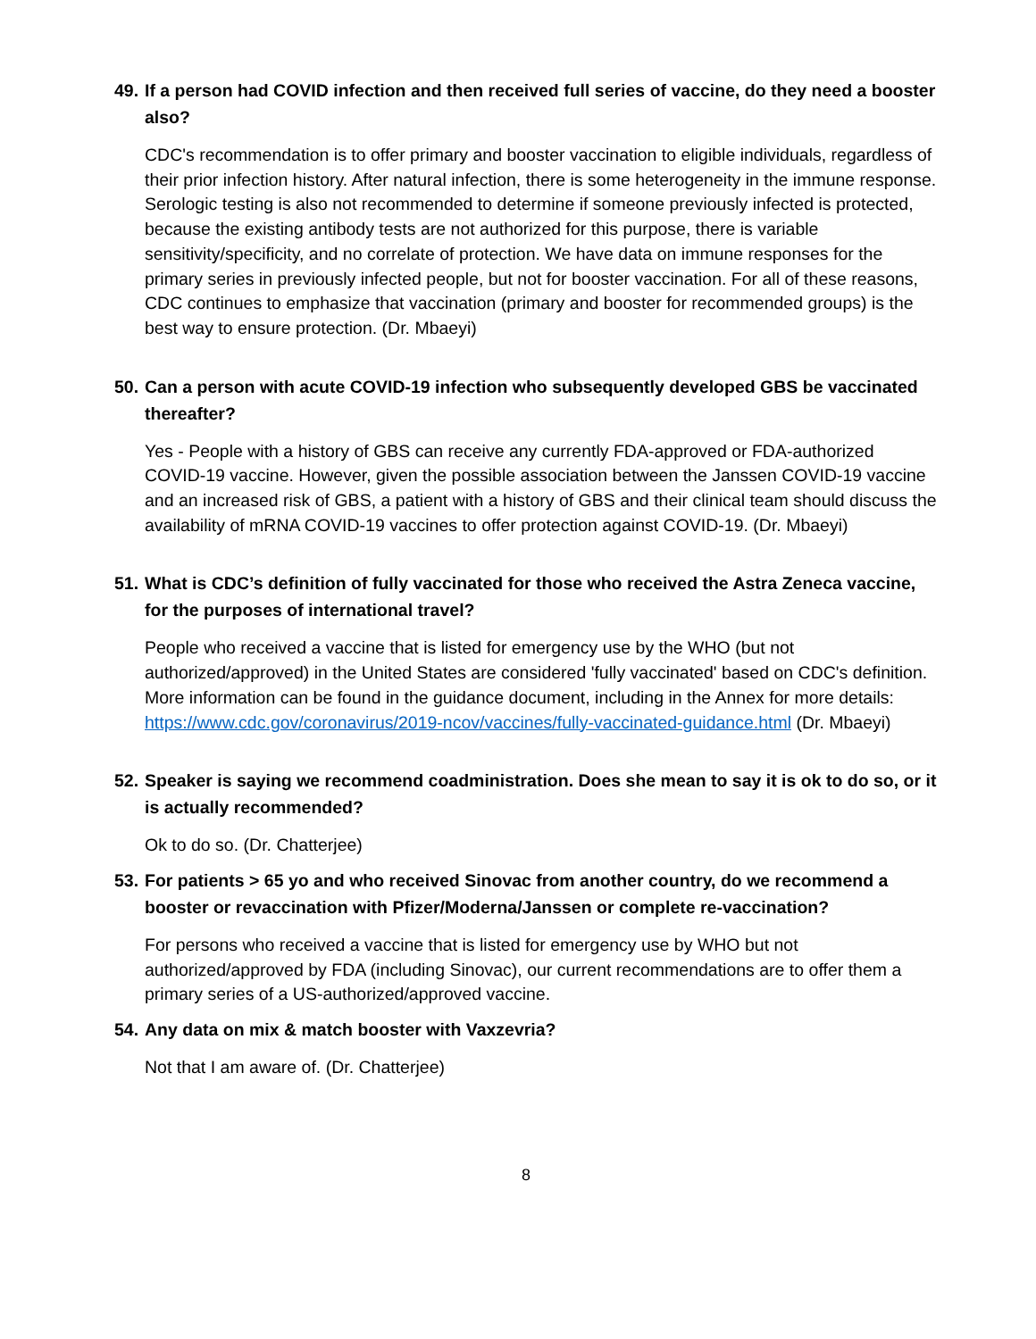49. If a person had COVID infection and then received full series of vaccine, do they need a booster also?
CDC's recommendation is to offer primary and booster vaccination to eligible individuals, regardless of their prior infection history. After natural infection, there is some heterogeneity in the immune response. Serologic testing is also not recommended to determine if someone previously infected is protected, because the existing antibody tests are not authorized for this purpose, there is variable sensitivity/specificity, and no correlate of protection. We have data on immune responses for the primary series in previously infected people, but not for booster vaccination. For all of these reasons, CDC continues to emphasize that vaccination (primary and booster for recommended groups) is the best way to ensure protection. (Dr. Mbaeyi)
50. Can a person with acute COVID-19 infection who subsequently developed GBS be vaccinated thereafter?
Yes - People with a history of GBS can receive any currently FDA-approved or FDA-authorized COVID-19 vaccine. However, given the possible association between the Janssen COVID-19 vaccine and an increased risk of GBS, a patient with a history of GBS and their clinical team should discuss the availability of mRNA COVID-19 vaccines to offer protection against COVID-19. (Dr. Mbaeyi)
51. What is CDC’s definition of fully vaccinated for those who received the Astra Zeneca vaccine, for the purposes of international travel?
People who received a vaccine that is listed for emergency use by the WHO (but not authorized/approved) in the United States are considered 'fully vaccinated' based on CDC's definition. More information can be found in the guidance document, including in the Annex for more details: https://www.cdc.gov/coronavirus/2019-ncov/vaccines/fully-vaccinated-guidance.html (Dr. Mbaeyi)
52. Speaker is saying we recommend coadministration. Does she mean to say it is ok to do so, or it is actually recommended?
Ok to do so. (Dr. Chatterjee)
53. For patients > 65 yo and who received Sinovac from another country, do we recommend a booster or revaccination with Pfizer/Moderna/Janssen or complete re-vaccination?
For persons who received a vaccine that is listed for emergency use by WHO but not authorized/approved by FDA (including Sinovac), our current recommendations are to offer them a primary series of a US-authorized/approved vaccine.
54. Any data on mix & match booster with Vaxzevria?
Not that I am aware of. (Dr. Chatterjee)
8